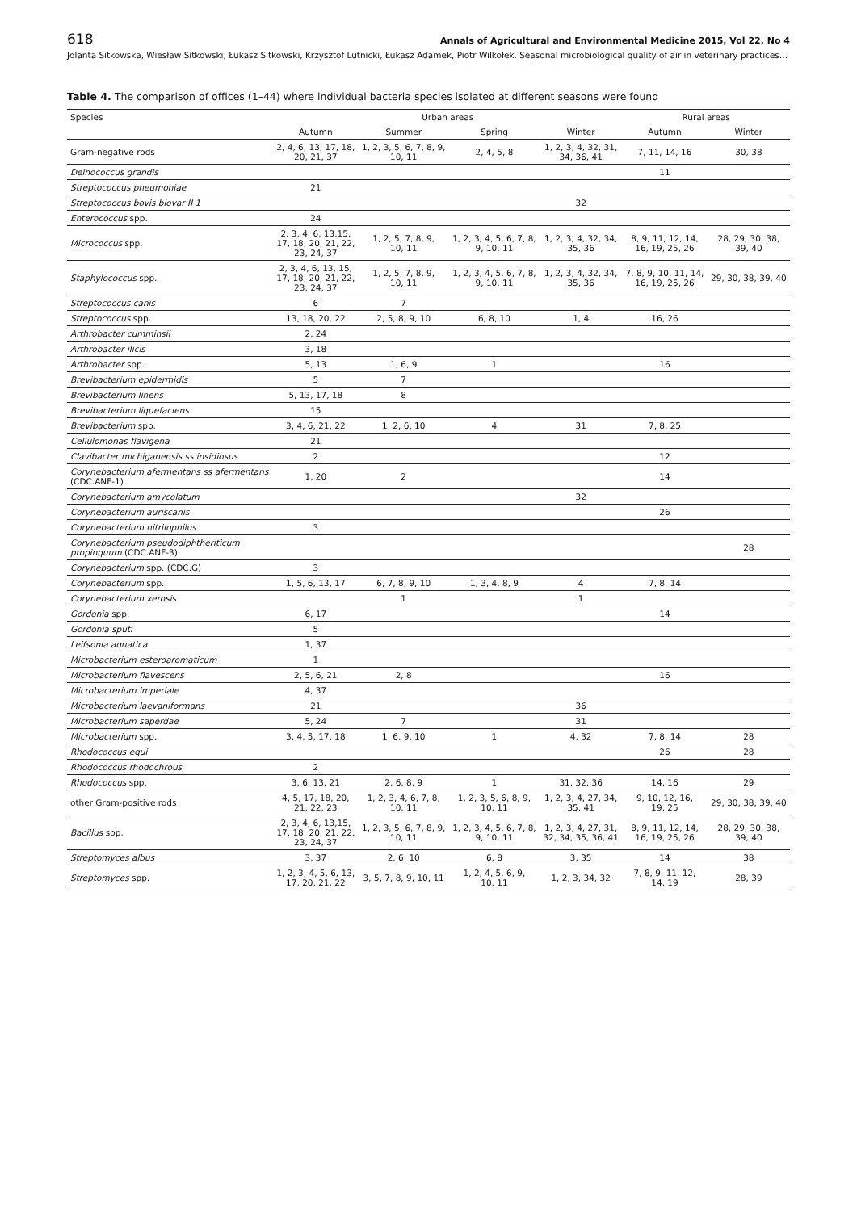618 Annals of Agricultural and Environmental Medicine 2015, Vol 22, No 4
Jolanta Sitkowska, Wiesław Sitkowski, Łukasz Sitkowski, Krzysztof Lutnicki, Łukasz Adamek, Piotr Wilkołek. Seasonal microbiological quality of air in veterinary practices…
Table 4. The comparison of offices (1–44) where individual bacteria species isolated at different seasons were found
| Species | Urban areas | | | | Rural areas | |
| --- | --- | --- | --- | --- | --- | --- |
| | Autumn | Summer | Spring | Winter | Autumn | Winter |
| Gram-negative rods | 2, 4, 6, 13, 17, 18, 20, 21, 37 | 1, 2, 3, 5, 6, 7, 8, 9, 10, 11 | 2, 4, 5, 8 | 1, 2, 3, 4, 32, 31, 34, 36, 41 | 7, 11, 14, 16 | 30, 38 |
| Deinococcus grandis | | | | | 11 | |
| Streptococcus pneumoniae | 21 | | | | | |
| Streptococcus bovis biovar II 1 | | | | 32 | | |
| Enterococcus spp. | 24 | | | | | |
| Micrococcus spp. | 2, 3, 4, 6, 13,15, 17, 18, 20, 21, 22, 23, 24, 37 | 1, 2, 5, 7, 8, 9, 10, 11 | 1, 2, 3, 4, 5, 6, 7, 8, 9, 10, 11 | 1, 2, 3, 4, 32, 34, 35, 36 | 8, 9, 11, 12, 14, 16, 19, 25, 26 | 28, 29, 30, 38, 39, 40 |
| Staphylococcus spp. | 2, 3, 4, 6, 13, 15, 17, 18, 20, 21, 22, 23, 24, 37 | 1, 2, 5, 7, 8, 9, 10, 11 | 1, 2, 3, 4, 5, 6, 7, 8, 9, 10, 11 | 1, 2, 3, 4, 32, 34, 35, 36 | 7, 8, 9, 10, 11, 14, 16, 19, 25, 26 | 29, 30, 38, 39, 40 |
| Streptococcus canis | 6 | 7 | | | | |
| Streptococcus spp. | 13, 18, 20, 22 | 2, 5, 8, 9, 10 | 6, 8, 10 | 1, 4 | 16, 26 | |
| Arthrobacter cumminsii | 2, 24 | | | | | |
| Arthrobacter ilicis | 3, 18 | | | | | |
| Arthrobacter spp. | 5, 13 | 1, 6, 9 | 1 | | 16 | |
| Brevibacterium epidermidis | 5 | 7 | | | | |
| Brevibacterium linens | 5, 13, 17, 18 | 8 | | | | |
| Brevibacterium liquefaciens | 15 | | | | | |
| Brevibacterium spp. | 3, 4, 6, 21, 22 | 1, 2, 6, 10 | 4 | 31 | 7, 8, 25 | |
| Cellulomonas flavigena | 21 | | | | | |
| Clavibacter michiganensis ss insidiosus | 2 | | | | 12 | |
| Corynebacterium afermentans ss afermentans (CDC.ANF-1) | 1, 20 | 2 | | | 14 | |
| Corynebacterium amycolatum | | | | 32 | | |
| Corynebacterium auriscanis | | | | | 26 | |
| Corynebacterium nitrilophilus | 3 | | | | | |
| Corynebacterium pseudodiphtheriticum propinquum (CDC.ANF-3) | | | | | | 28 |
| Corynebacterium spp. (CDC.G) | 3 | | | | | |
| Corynebacterium spp. | 1, 5, 6, 13, 17 | 6, 7, 8, 9, 10 | 1, 3, 4, 8, 9 | 4 | 7, 8, 14 | |
| Corynebacterium xerosis | | 1 | | 1 | | |
| Gordonia spp. | 6, 17 | | | | 14 | |
| Gordonia sputi | 5 | | | | | |
| Leifsonia aquatica | 1, 37 | | | | | |
| Microbacterium esteroaromaticum | 1 | | | | | |
| Microbacterium flavescens | 2, 5, 6, 21 | 2, 8 | | | 16 | |
| Microbacterium imperiale | 4, 37 | | | | | |
| Microbacterium laevaniformans | 21 | | | 36 | | |
| Microbacterium saperdae | 5, 24 | 7 | | 31 | | |
| Microbacterium spp. | 3, 4, 5, 17, 18 | 1, 6, 9, 10 | 1 | 4, 32 | 7, 8, 14 | 28 |
| Rhodococcus equi | | | | | 26 | 28 |
| Rhodococcus rhodochrous | 2 | | | | | |
| Rhodococcus spp. | 3, 6, 13, 21 | 2, 6, 8, 9 | 1 | 31, 32, 36 | 14, 16 | 29 |
| other Gram-positive rods | 4, 5, 17, 18, 20, 21, 22, 23 | 1, 2, 3, 4, 6, 7, 8, 10, 11 | 1, 2, 3, 5, 6, 8, 9, 10, 11 | 1, 2, 3, 4, 27, 34, 35, 41 | 9, 10, 12, 16, 19, 25 | 29, 30, 38, 39, 40 |
| Bacillus spp. | 2, 3, 4, 6, 13,15, 17, 18, 20, 21, 22, 23, 24, 37 | 1, 2, 3, 5, 6, 7, 8, 9, 10, 11 | 1, 2, 3, 4, 5, 6, 7, 8, 9, 10, 11 | 1, 2, 3, 4, 27, 31, 32, 34, 35, 36, 41 | 8, 9, 11, 12, 14, 16, 19, 25, 26 | 28, 29, 30, 38, 39, 40 |
| Streptomyces albus | 3, 37 | 2, 6, 10 | 6, 8 | 3, 35 | 14 | 38 |
| Streptomyces spp. | 1, 2, 3, 4, 5, 6, 13, 17, 20, 21, 22 | 3, 5, 7, 8, 9, 10, 11 | 1, 2, 4, 5, 6, 9, 10, 11 | 1, 2, 3, 34, 32 | 7, 8, 9, 11, 12, 14, 19 | 28, 39 |